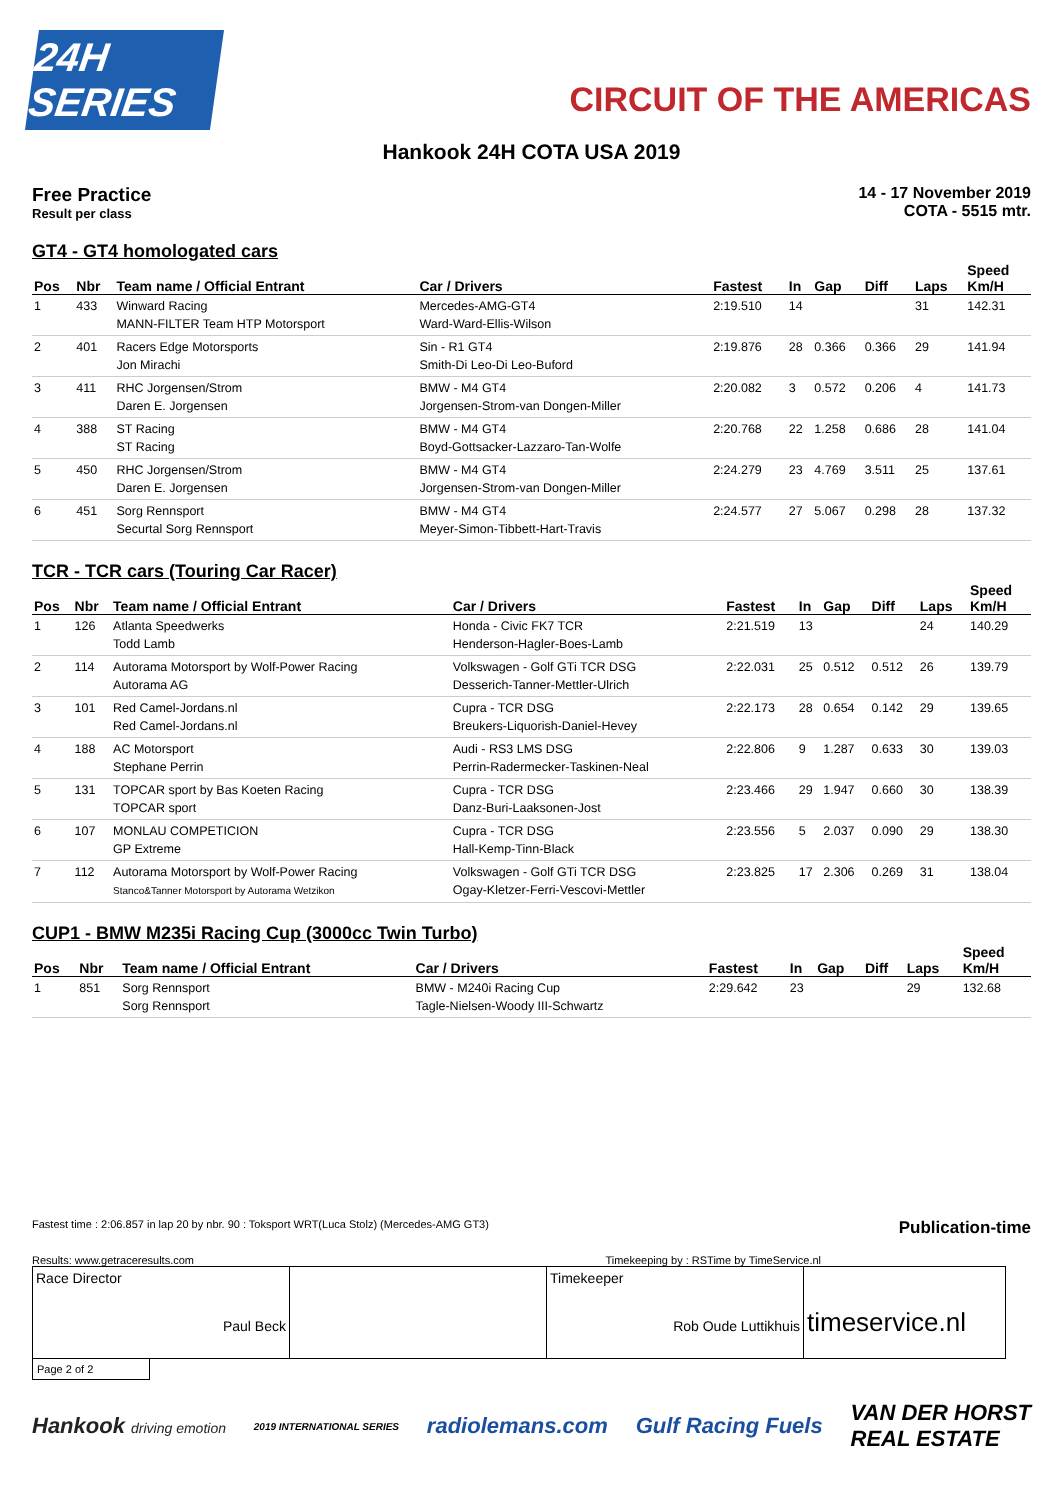24H SERIES
CIRCUIT OF THE AMERICAS
Hankook 24H COTA USA 2019
Free Practice
Result per class
14 - 17 November 2019
COTA - 5515 mtr.
GT4 - GT4 homologated cars
| Pos | Nbr | Team name / Official Entrant | Car / Drivers | Fastest | In | Gap | Diff | Laps | Speed Km/H |
| --- | --- | --- | --- | --- | --- | --- | --- | --- | --- |
| 1 | 433 | Winward Racing MANN-FILTER Team HTP Motorsport | Mercedes-AMG-GT4 Ward-Ward-Ellis-Wilson | 2:19.510 | 14 | | | 31 | 142.31 |
| 2 | 401 | Racers Edge Motorsports Jon Mirachi | Sin - R1 GT4 Smith-Di Leo-Di Leo-Buford | 2:19.876 | 28 | 0.366 | 0.366 | 29 | 141.94 |
| 3 | 411 | RHC Jorgensen/Strom Daren E. Jorgensen | BMW - M4 GT4 Jorgensen-Strom-van Dongen-Miller | 2:20.082 | 3 | 0.572 | 0.206 | 4 | 141.73 |
| 4 | 388 | ST Racing ST Racing | BMW - M4 GT4 Boyd-Gottsacker-Lazzaro-Tan-Wolfe | 2:20.768 | 22 | 1.258 | 0.686 | 28 | 141.04 |
| 5 | 450 | RHC Jorgensen/Strom Daren E. Jorgensen | BMW - M4 GT4 Jorgensen-Strom-van Dongen-Miller | 2:24.279 | 23 | 4.769 | 3.511 | 25 | 137.61 |
| 6 | 451 | Sorg Rennsport Securtal Sorg Rennsport | BMW - M4 GT4 Meyer-Simon-Tibbett-Hart-Travis | 2:24.577 | 27 | 5.067 | 0.298 | 28 | 137.32 |
TCR - TCR cars (Touring Car Racer)
| Pos | Nbr | Team name / Official Entrant | Car / Drivers | Fastest | In | Gap | Diff | Laps | Speed Km/H |
| --- | --- | --- | --- | --- | --- | --- | --- | --- | --- |
| 1 | 126 | Atlanta Speedwerks Todd Lamb | Honda - Civic FK7 TCR Henderson-Hagler-Boes-Lamb | 2:21.519 | 13 | | | 24 | 140.29 |
| 2 | 114 | Autorama Motorsport by Wolf-Power Racing Autorama AG | Volkswagen - Golf GTi TCR DSG Desserich-Tanner-Mettler-Ulrich | 2:22.031 | 25 | 0.512 | 0.512 | 26 | 139.79 |
| 3 | 101 | Red Camel-Jordans.nl Red Camel-Jordans.nl | Cupra - TCR DSG Breukers-Liquorish-Daniel-Hevey | 2:22.173 | 28 | 0.654 | 0.142 | 29 | 139.65 |
| 4 | 188 | AC Motorsport Stephane Perrin | Audi - RS3 LMS DSG Perrin-Radermecker-Taskinen-Neal | 2:22.806 | 9 | 1.287 | 0.633 | 30 | 139.03 |
| 5 | 131 | TOPCAR sport by Bas Koeten Racing TOPCAR sport | Cupra - TCR DSG Danz-Buri-Laaksonen-Jost | 2:23.466 | 29 | 1.947 | 0.660 | 30 | 138.39 |
| 6 | 107 | MONLAU COMPETICION GP Extreme | Cupra - TCR DSG Hall-Kemp-Tinn-Black | 2:23.556 | 5 | 2.037 | 0.090 | 29 | 138.30 |
| 7 | 112 | Autorama Motorsport by Wolf-Power Racing Stanco&Tanner Motorsport by Autorama Wetzikon | Volkswagen - Golf GTi TCR DSG Ogay-Kletzer-Ferri-Vescovi-Mettler | 2:23.825 | 17 | 2.306 | 0.269 | 31 | 138.04 |
CUP1 - BMW M235i Racing Cup (3000cc Twin Turbo)
| Pos | Nbr | Team name / Official Entrant | Car / Drivers | Fastest | In | Gap | Diff | Laps | Speed Km/H |
| --- | --- | --- | --- | --- | --- | --- | --- | --- | --- |
| 1 | 851 | Sorg Rennsport Sorg Rennsport | BMW - M240i Racing Cup Tagle-Nielsen-Woody III-Schwartz | 2:29.642 | 23 | | | 29 | 132.68 |
Fastest time : 2:06.857 in lap 20 by nbr. 90 : Toksport WRT(Luca Stolz) (Mercedes-AMG GT3) Publication-time
Results: www.getraceresults.com Timekeeping by : RSTime by TimeService.nl
Race Director
Paul Beck
Timekeeper
Rob Oude Luttikhuis
timeservice.nl
Page 2 of 2
Hankook driving emotion 2019 INTERNATIONAL SERIES radiolemans.com Gulf Racing Fuels VAN DER HORST
REAL ESTATE